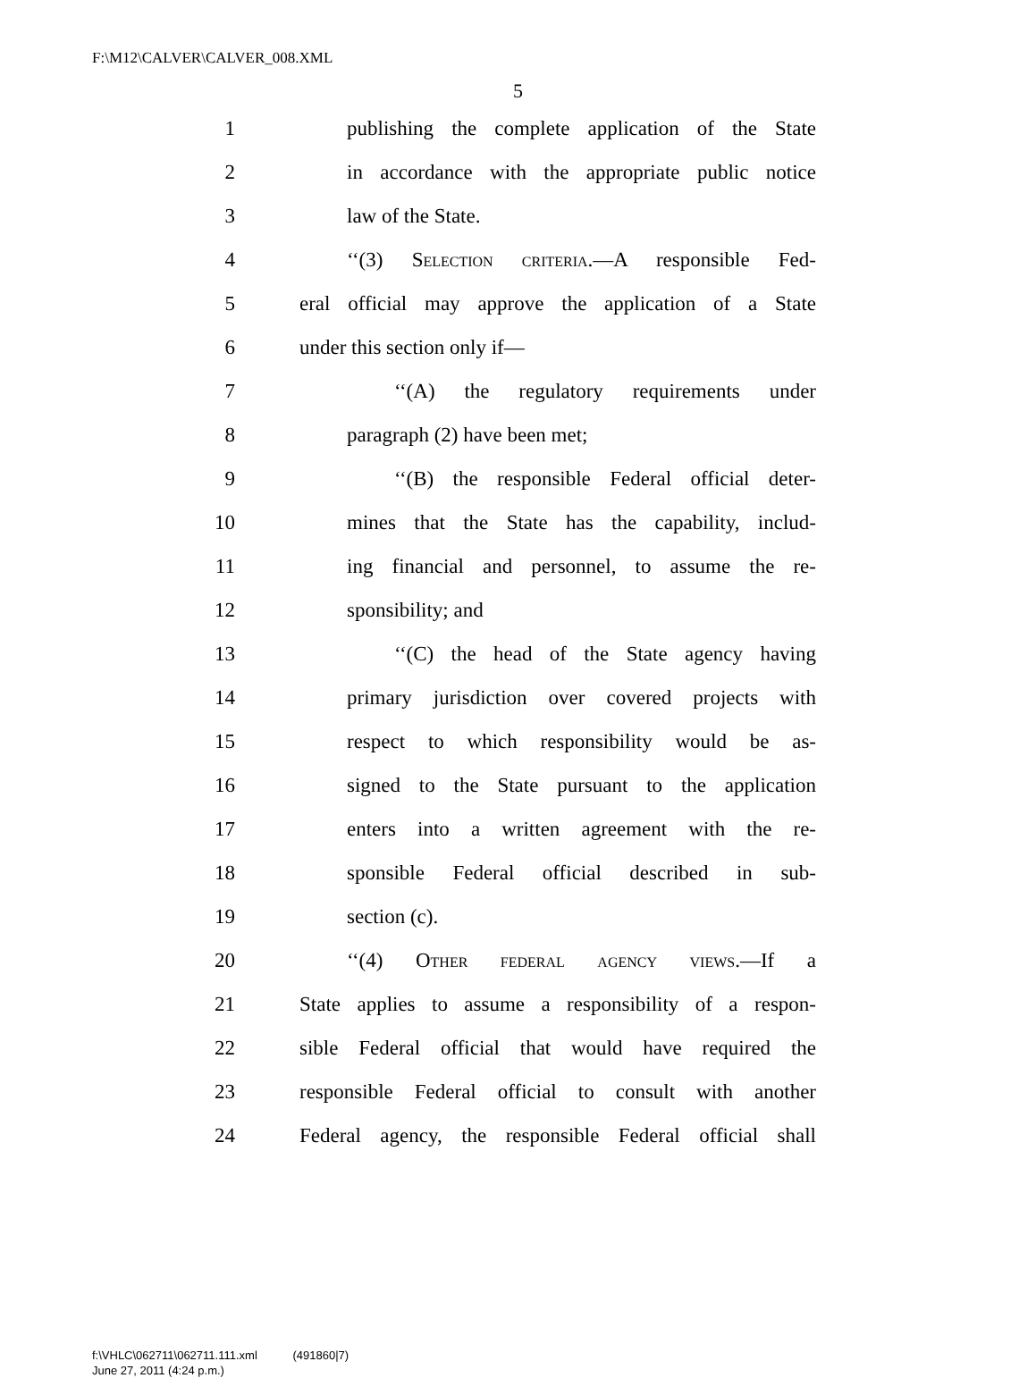F:\M12\CALVER\CALVER_008.XML
5
1 publishing the complete application of the State
2 in accordance with the appropriate public notice
3 law of the State.
4 ‘‘(3) Selection criteria.—A responsible Fed-
5 eral official may approve the application of a State
6 under this section only if—
7 ‘‘(A) the regulatory requirements under
8 paragraph (2) have been met;
9 ‘‘(B) the responsible Federal official deter-
10 mines that the State has the capability, includ-
11 ing financial and personnel, to assume the re-
12 sponsibility; and
13 ‘‘(C) the head of the State agency having
14 primary jurisdiction over covered projects with
15 respect to which responsibility would be as-
16 signed to the State pursuant to the application
17 enters into a written agreement with the re-
18 sponsible Federal official described in sub-
19 section (c).
20 ‘‘(4) Other federal agency views.—If a
21 State applies to assume a responsibility of a respon-
22 sible Federal official that would have required the
23 responsible Federal official to consult with another
24 Federal agency, the responsible Federal official shall
f:\VHLC\062711\062711.111.xml (491860|7)
June 27, 2011 (4:24 p.m.)